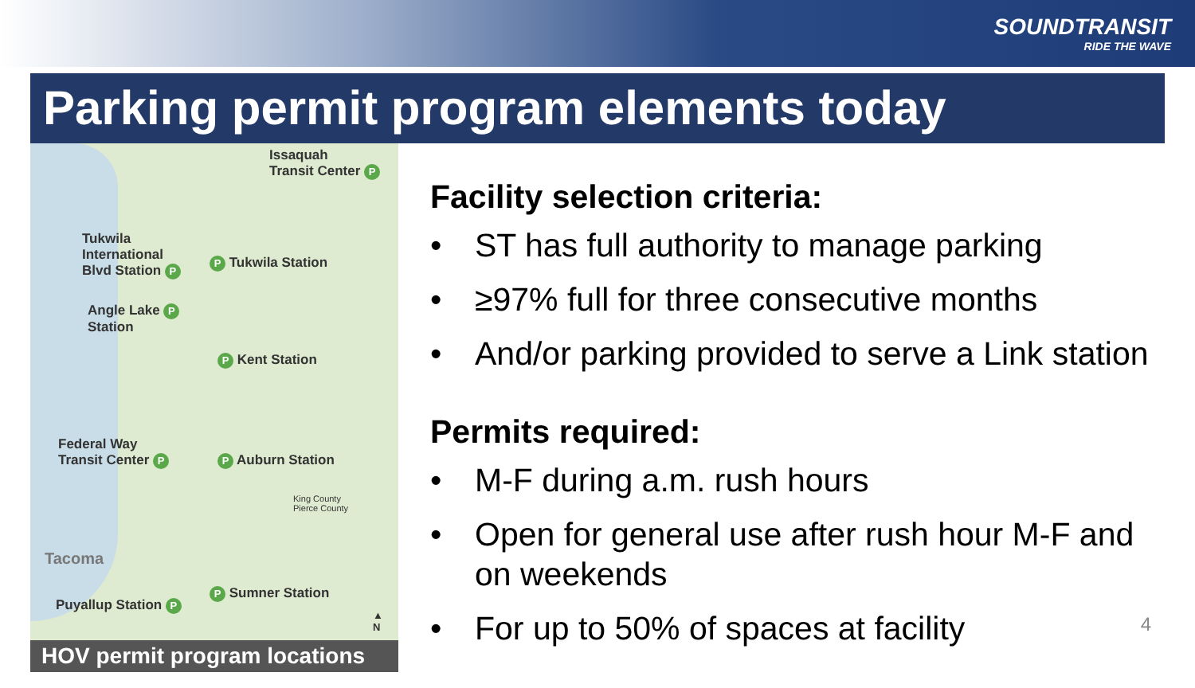SOUNDTRANSIT
RIDE THE WAVE
Parking permit program elements today
Issaquah
Transit Center P
Tukwila
International
Blvd Station P
P Tukwila Station
Angle Lake P
Station
P Kent Station
Federal Way
Transit Center P
P Auburn Station
King County
Pierce County
Tacoma
P Sumner Station
Puyallup Station P
▲
N
HOV permit program locations
Facility selection criteria:
• ST has full authority to manage parking
• ≥97% full for three consecutive months
• And/or parking provided to serve a Link station
Permits required:
• M-F during a.m. rush hours
• Open for general use after rush hour M-F and on weekends
• For up to 50% of spaces at facility
4